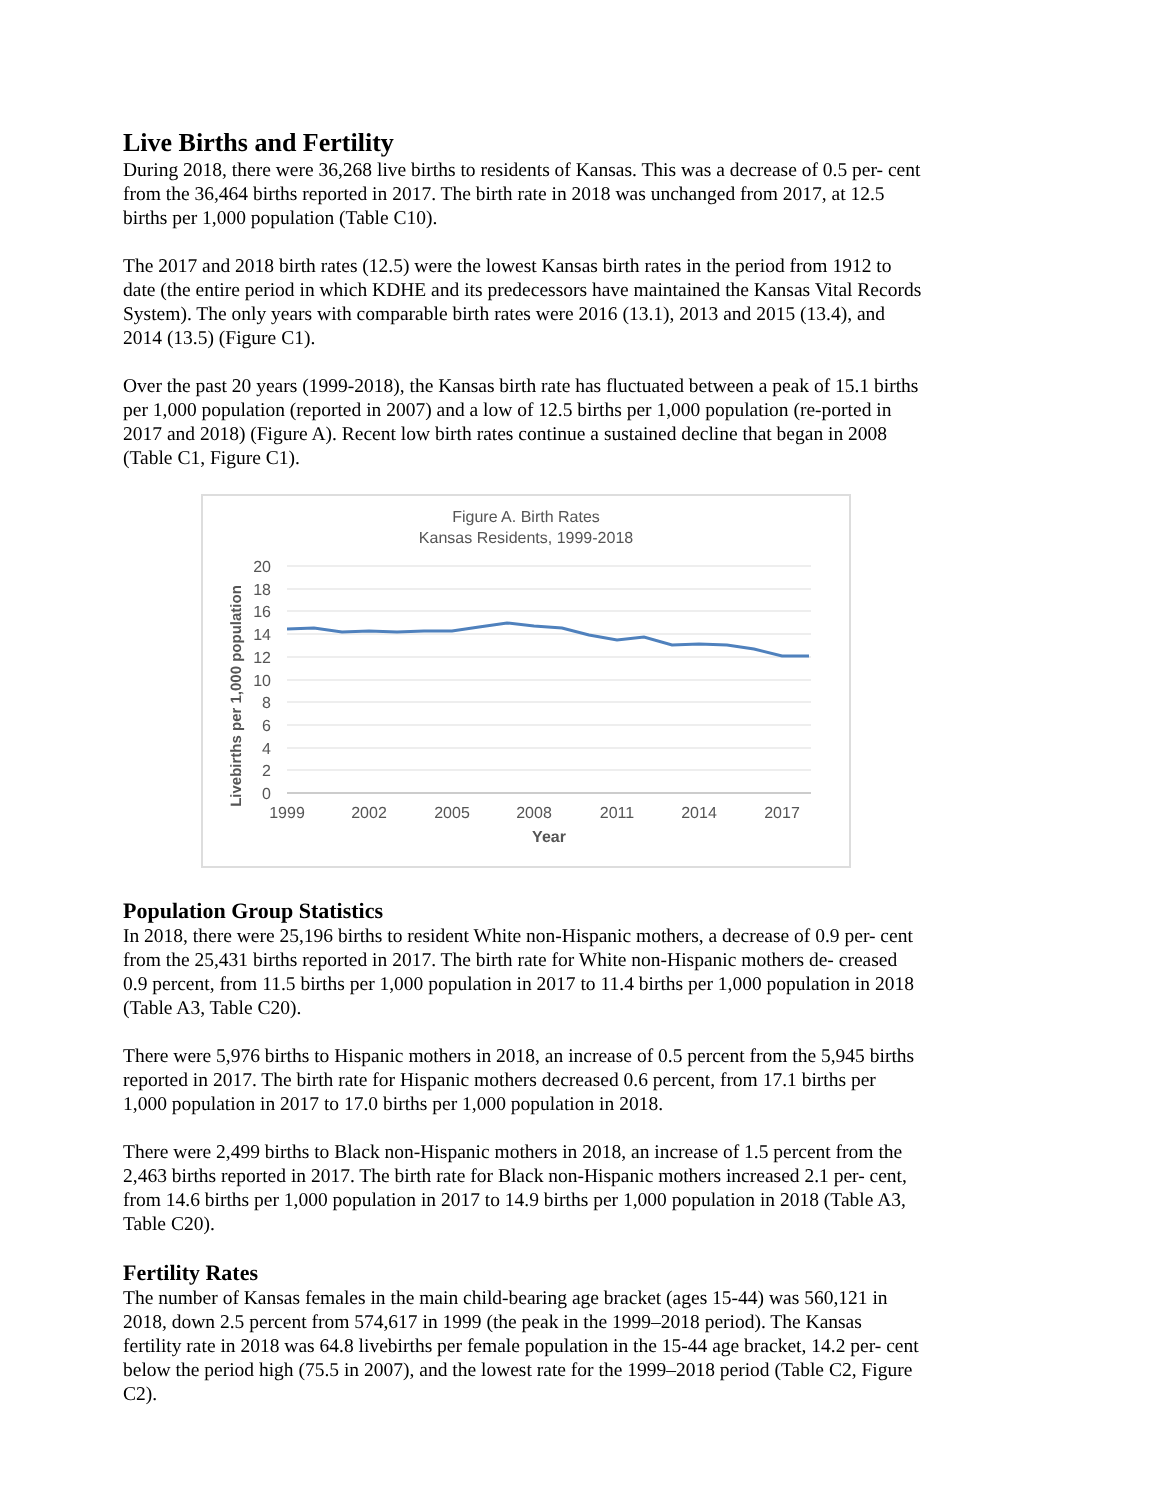Live Births and Fertility
During 2018, there were 36,268 live births to residents of Kansas. This was a decrease of 0.5 per- cent from the 36,464 births reported in 2017. The birth rate in 2018 was unchanged from 2017, at 12.5 births per 1,000 population (Table C10).
The 2017 and 2018 birth rates (12.5) were the lowest Kansas birth rates in the period from 1912 to date (the entire period in which KDHE and its predecessors have maintained the Kansas Vital Records System). The only years with comparable birth rates were 2016 (13.1), 2013 and 2015 (13.4), and 2014 (13.5) (Figure C1).
Over the past 20 years (1999-2018), the Kansas birth rate has fluctuated between a peak of 15.1 births per 1,000 population (reported in 2007) and a low of 12.5 births per 1,000 population (re-ported in 2017 and 2018) (Figure A). Recent low birth rates continue a sustained decline that began in 2008 (Table C1, Figure C1).
Figure A. Birth Rates
Kansas Residents, 1999-2018
20
18
16
14
12
10
8
6
4
2
0
1999
2002
2005
2008
2011
2014
2017
Year
Livebirths per 1,000 population
Population Group Statistics
In 2018, there were 25,196 births to resident White non-Hispanic mothers, a decrease of 0.9 per- cent from the 25,431 births reported in 2017. The birth rate for White non-Hispanic mothers de- creased 0.9 percent, from 11.5 births per 1,000 population in 2017 to 11.4 births per 1,000 population in 2018 (Table A3, Table C20).
There were 5,976 births to Hispanic mothers in 2018, an increase of 0.5 percent from the 5,945 births reported in 2017. The birth rate for Hispanic mothers decreased 0.6 percent, from 17.1 births per 1,000 population in 2017 to 17.0 births per 1,000 population in 2018.
There were 2,499 births to Black non-Hispanic mothers in 2018, an increase of 1.5 percent from the 2,463 births reported in 2017. The birth rate for Black non-Hispanic mothers increased 2.1 per- cent, from 14.6 births per 1,000 population in 2017 to 14.9 births per 1,000 population in 2018 (Table A3, Table C20).
Fertility Rates
The number of Kansas females in the main child-bearing age bracket (ages 15-44) was 560,121 in 2018, down 2.5 percent from 574,617 in 1999 (the peak in the 1999–2018 period). The Kansas fertility rate in 2018 was 64.8 livebirths per female population in the 15-44 age bracket, 14.2 per- cent below the period high (75.5 in 2007), and the lowest rate for the 1999–2018 period (Table C2, Figure C2).